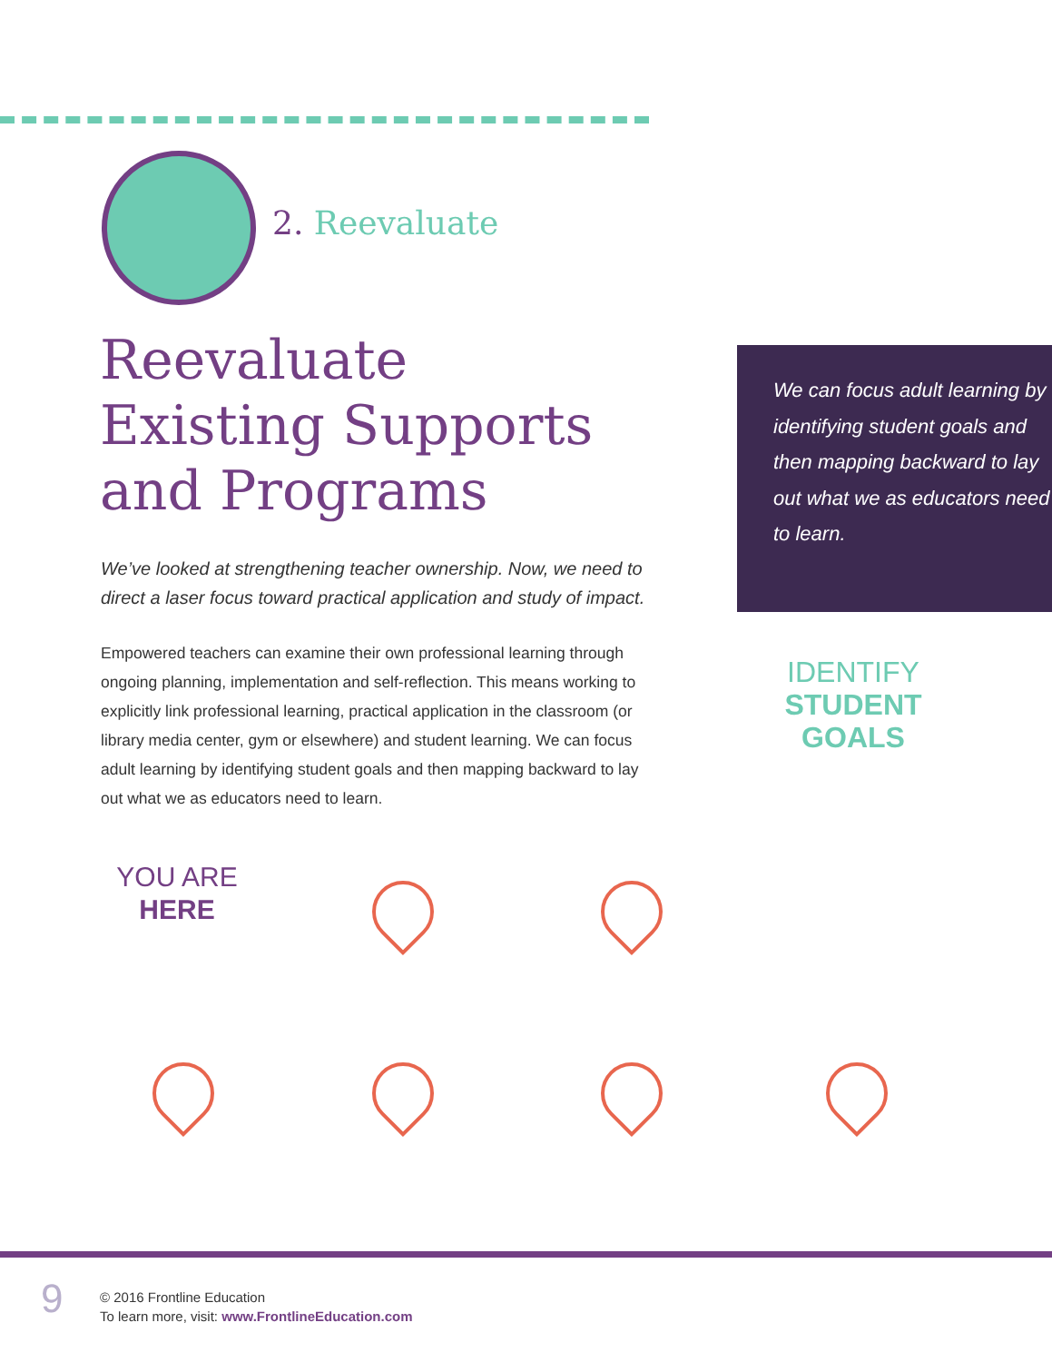2. Reevaluate
Reevaluate Existing Supports and Programs
We’ve looked at strengthening teacher ownership. Now, we need to direct a laser focus toward practical application and study of impact.
Empowered teachers can examine their own professional learning through ongoing planning, implementation and self-reflection. This means working to explicitly link professional learning, practical application in the classroom (or library media center, gym or elsewhere) and student learning. We can focus adult learning by identifying student goals and then mapping backward to lay out what we as educators need to learn.
We can focus adult learning by identifying student goals and then mapping backward to lay out what we as educators need to learn.
IDENTIFY
STUDENT
GOALS
YOU ARE
HERE
9
© 2016 Frontline Education
To learn more, visit: www.FrontlineEducation.com